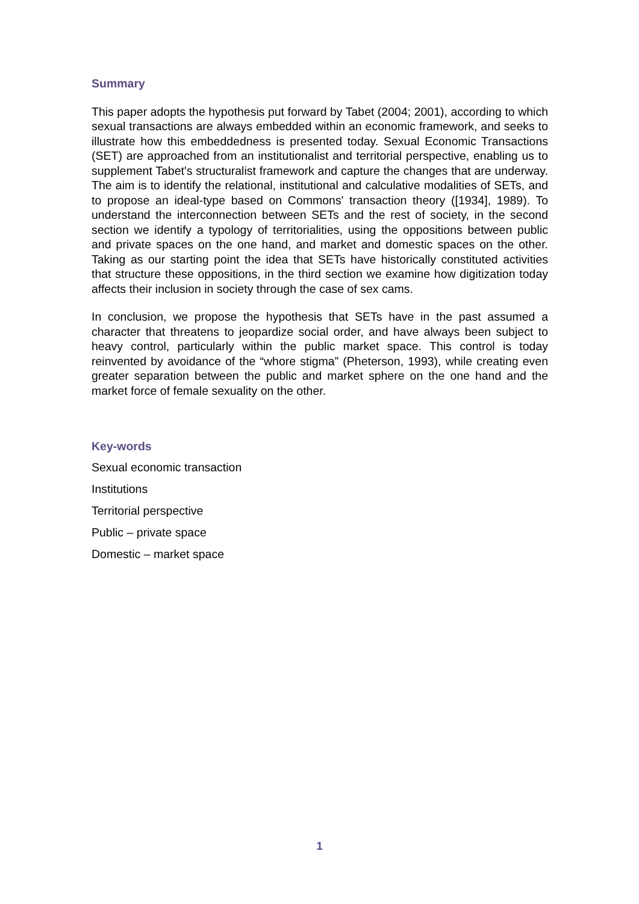Summary
This paper adopts the hypothesis put forward by Tabet (2004; 2001), according to which sexual transactions are always embedded within an economic framework, and seeks to illustrate how this embeddedness is presented today. Sexual Economic Transactions (SET) are approached from an institutionalist and territorial perspective, enabling us to supplement Tabet's structuralist framework and capture the changes that are underway. The aim is to identify the relational, institutional and calculative modalities of SETs, and to propose an ideal-type based on Commons' transaction theory ([1934], 1989). To understand the interconnection between SETs and the rest of society, in the second section we identify a typology of territorialities, using the oppositions between public and private spaces on the one hand, and market and domestic spaces on the other. Taking as our starting point the idea that SETs have historically constituted activities that structure these oppositions, in the third section we examine how digitization today affects their inclusion in society through the case of sex cams.
In conclusion, we propose the hypothesis that SETs have in the past assumed a character that threatens to jeopardize social order, and have always been subject to heavy control, particularly within the public market space. This control is today reinvented by avoidance of the “whore stigma” (Pheterson, 1993), while creating even greater separation between the public and market sphere on the one hand and the market force of female sexuality on the other.
Key-words
Sexual economic transaction
Institutions
Territorial perspective
Public – private space
Domestic – market space
1